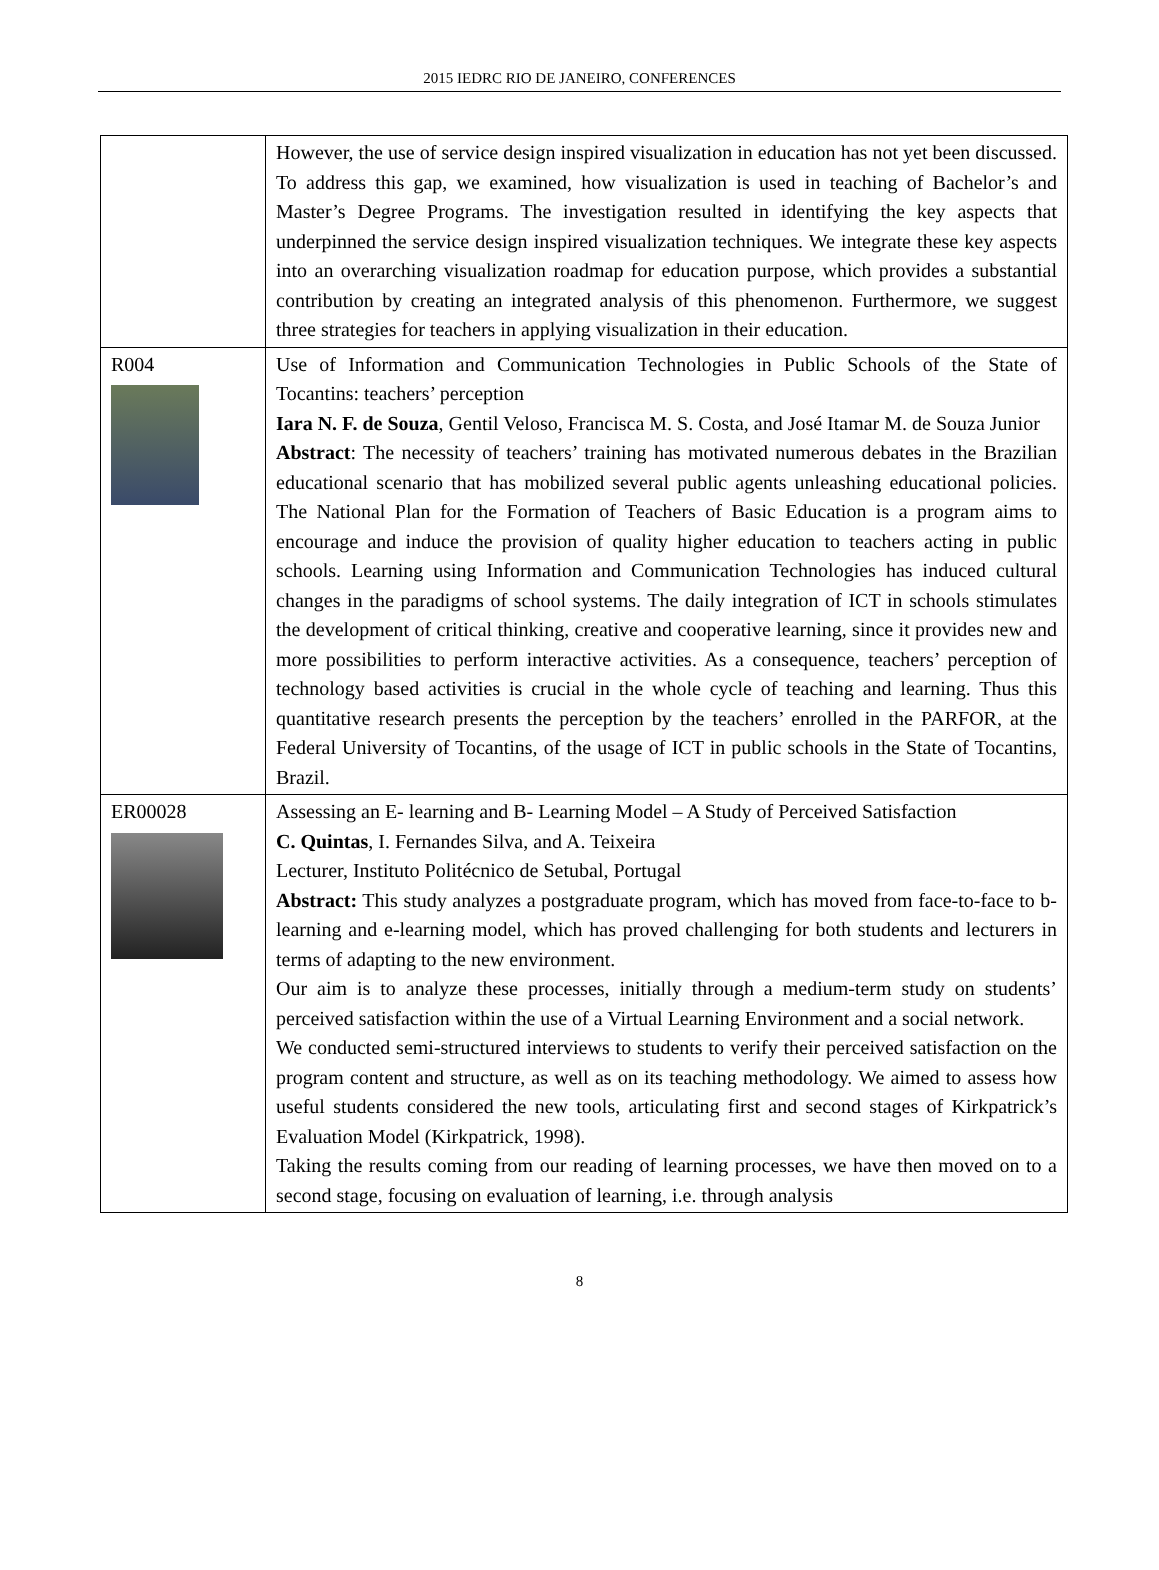2015 IEDRC RIO DE JANEIRO, CONFERENCES
| | However, the use of service design inspired visualization in education has not yet been discussed. To address this gap, we examined, how visualization is used in teaching of Bachelor’s and Master’s Degree Programs. The investigation resulted in identifying the key aspects that underpinned the service design inspired visualization techniques. We integrate these key aspects into an overarching visualization roadmap for education purpose, which provides a substantial contribution by creating an integrated analysis of this phenomenon. Furthermore, we suggest three strategies for teachers in applying visualization in their education. |
| R004 | Use of Information and Communication Technologies in Public Schools of the State of Tocantins: teachers’ perception Iara N. F. de Souza , Gentil Veloso, Francisca M. S. Costa, and José Itamar M. de Souza Junior Abstract : The necessity of teachers’ training has motivated numerous debates in the Brazilian educational scenario that has mobilized several public agents unleashing educational policies. The National Plan for the Formation of Teachers of Basic Education is a program aims to encourage and induce the provision of quality higher education to teachers acting in public schools. Learning using Information and Communication Technologies has induced cultural changes in the paradigms of school systems. The daily integration of ICT in schools stimulates the development of critical thinking, creative and cooperative learning, since it provides new and more possibilities to perform interactive activities. As a consequence, teachers’ perception of technology based activities is crucial in the whole cycle of teaching and learning. Thus this quantitative research presents the perception by the teachers’ enrolled in the PARFOR, at the Federal University of Tocantins, of the usage of ICT in public schools in the State of Tocantins, Brazil. |
| ER00028 | Assessing an E- learning and B- Learning Model – A Study of Perceived Satisfaction C. Quintas , I. Fernandes Silva, and A. Teixeira Lecturer, Instituto Politécnico de Setubal, Portugal Abstract: This study analyzes a postgraduate program, which has moved from face-to-face to b-learning and e-learning model, which has proved challenging for both students and lecturers in terms of adapting to the new environment. Our aim is to analyze these processes, initially through a medium-term study on students’ perceived satisfaction within the use of a Virtual Learning Environment and a social network. We conducted semi-structured interviews to students to verify their perceived satisfaction on the program content and structure, as well as on its teaching methodology. We aimed to assess how useful students considered the new tools, articulating first and second stages of Kirkpatrick’s Evaluation Model (Kirkpatrick, 1998). Taking the results coming from our reading of learning processes, we have then moved on to a second stage, focusing on evaluation of learning, i.e. through analysis |
8